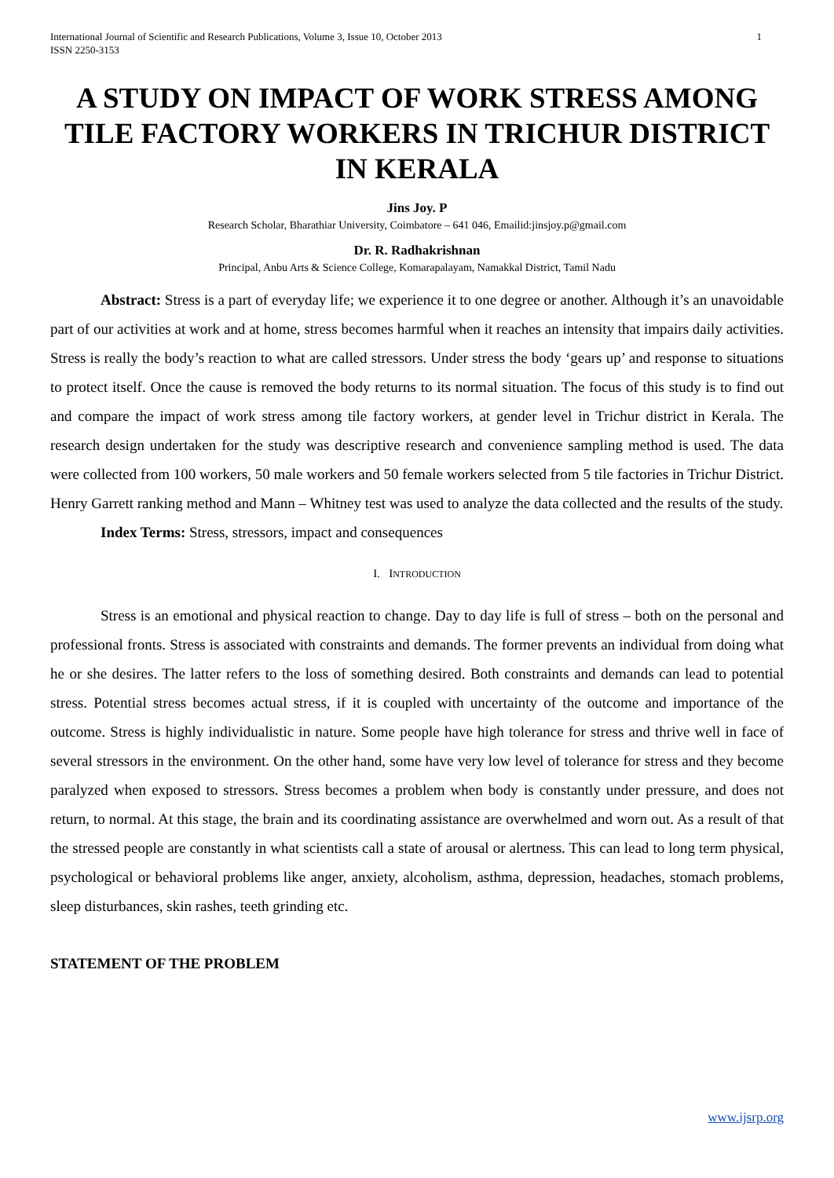International Journal of Scientific and Research Publications, Volume 3, Issue 10, October 2013
ISSN 2250-3153
1
A STUDY ON IMPACT OF WORK STRESS AMONG TILE FACTORY WORKERS IN TRICHUR DISTRICT IN KERALA
Jins Joy. P
Research Scholar, Bharathiar University, Coimbatore – 641 046, Emailid:jinsjoy.p@gmail.com
Dr. R. Radhakrishnan
Principal, Anbu Arts & Science College, Komarapalayam, Namakkal District, Tamil Nadu
Abstract: Stress is a part of everyday life; we experience it to one degree or another. Although it’s an unavoidable part of our activities at work and at home, stress becomes harmful when it reaches an intensity that impairs daily activities. Stress is really the body’s reaction to what are called stressors. Under stress the body ‘gears up’ and response to situations to protect itself. Once the cause is removed the body returns to its normal situation. The focus of this study is to find out and compare the impact of work stress among tile factory workers, at gender level in Trichur district in Kerala. The research design undertaken for the study was descriptive research and convenience sampling method is used. The data were collected from 100 workers, 50 male workers and 50 female workers selected from 5 tile factories in Trichur District. Henry Garrett ranking method and Mann – Whitney test was used to analyze the data collected and the results of the study.
Index Terms: Stress, stressors, impact and consequences
I. INTRODUCTION
Stress is an emotional and physical reaction to change. Day to day life is full of stress – both on the personal and professional fronts. Stress is associated with constraints and demands. The former prevents an individual from doing what he or she desires. The latter refers to the loss of something desired. Both constraints and demands can lead to potential stress. Potential stress becomes actual stress, if it is coupled with uncertainty of the outcome and importance of the outcome. Stress is highly individualistic in nature. Some people have high tolerance for stress and thrive well in face of several stressors in the environment. On the other hand, some have very low level of tolerance for stress and they become paralyzed when exposed to stressors. Stress becomes a problem when body is constantly under pressure, and does not return, to normal. At this stage, the brain and its coordinating assistance are overwhelmed and worn out. As a result of that the stressed people are constantly in what scientists call a state of arousal or alertness. This can lead to long term physical, psychological or behavioral problems like anger, anxiety, alcoholism, asthma, depression, headaches, stomach problems, sleep disturbances, skin rashes, teeth grinding etc.
STATEMENT OF THE PROBLEM
www.ijsrp.org